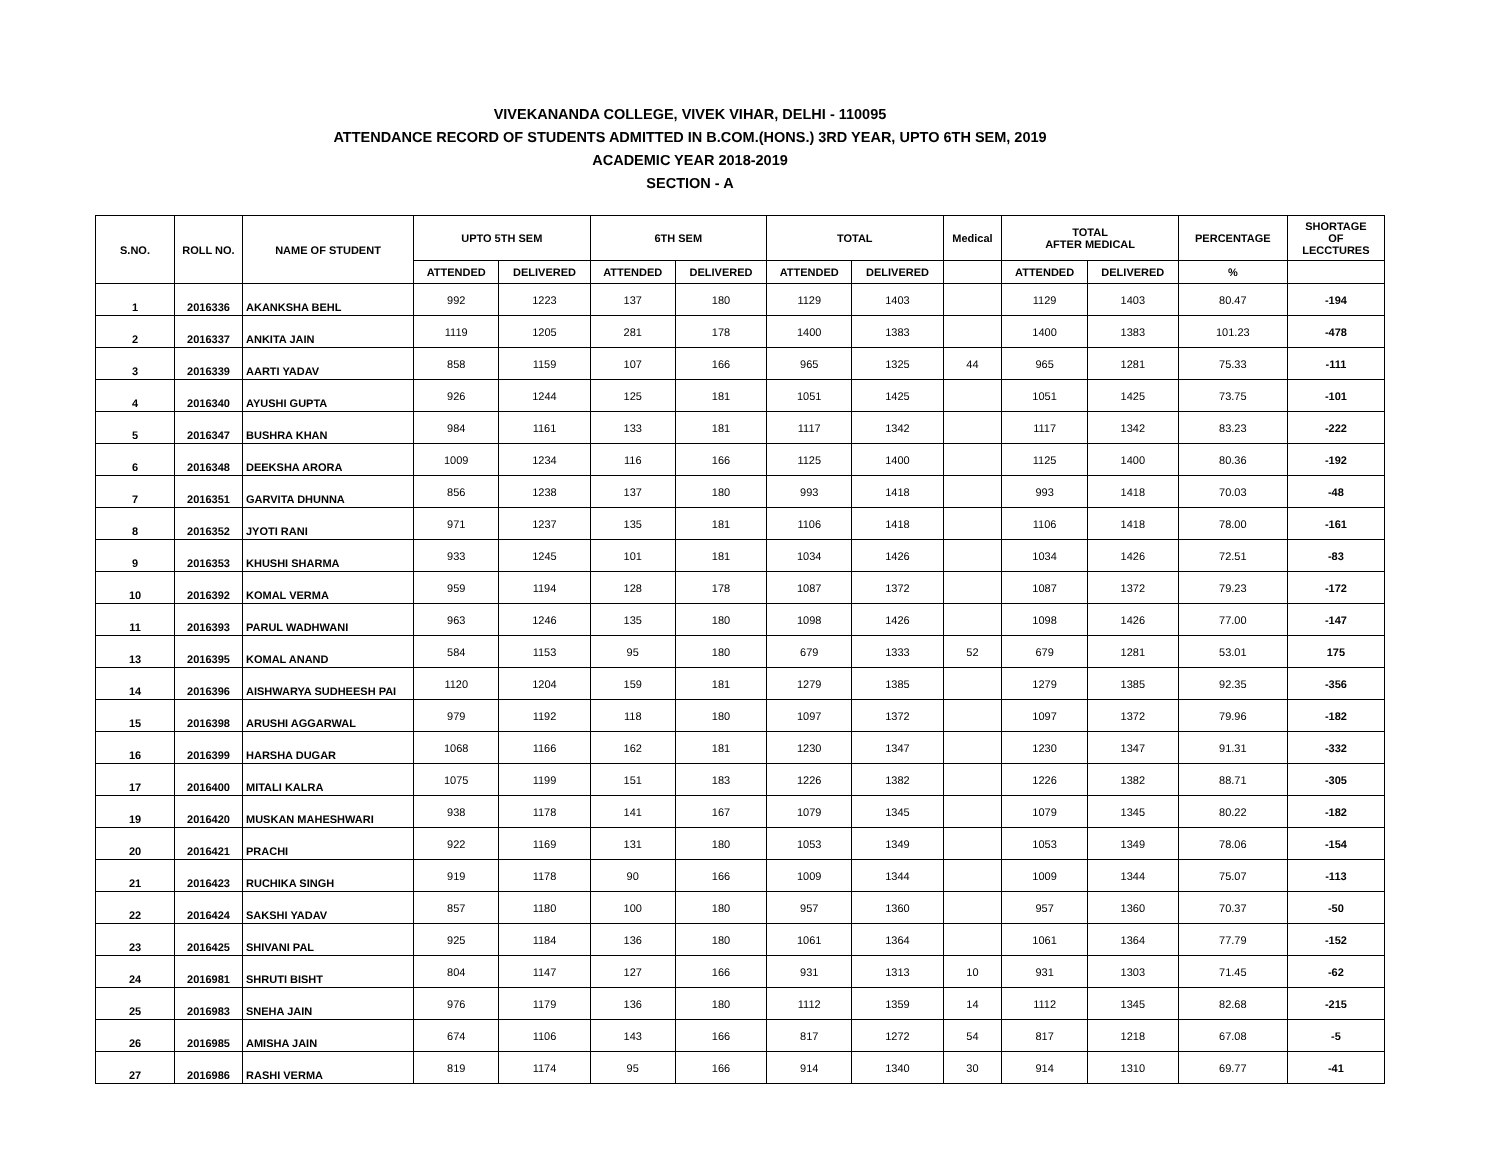VIVEKANANDA COLLEGE, VIVEK VIHAR, DELHI - 110095
ATTENDANCE RECORD OF STUDENTS ADMITTED IN B.COM.(HONS.) 3RD YEAR, UPTO 6TH SEM, 2019
ACADEMIC YEAR 2018-2019
SECTION - A
| S.NO. | ROLL NO. | NAME OF STUDENT | UPTO 5TH SEM | | 6TH SEM | | TOTAL | | Medical | TOTAL AFTER MEDICAL | | PERCENTAGE | SHORTAGE OF LECCTURES |
| --- | --- | --- | --- | --- | --- | --- | --- | --- | --- | --- | --- | --- | --- |
| | | | ATTENDED | DELIVERED | ATTENDED | DELIVERED | ATTENDED | DELIVERED | | ATTENDED | DELIVERED | % | |
| 1 | 2016336 | AKANKSHA BEHL | 992 | 1223 | 137 | 180 | 1129 | 1403 | | 1129 | 1403 | 80.47 | -194 |
| 2 | 2016337 | ANKITA JAIN | 1119 | 1205 | 281 | 178 | 1400 | 1383 | | 1400 | 1383 | 101.23 | -478 |
| 3 | 2016339 | AARTI YADAV | 858 | 1159 | 107 | 166 | 965 | 1325 | 44 | 965 | 1281 | 75.33 | -111 |
| 4 | 2016340 | AYUSHI GUPTA | 926 | 1244 | 125 | 181 | 1051 | 1425 | | 1051 | 1425 | 73.75 | -101 |
| 5 | 2016347 | BUSHRA KHAN | 984 | 1161 | 133 | 181 | 1117 | 1342 | | 1117 | 1342 | 83.23 | -222 |
| 6 | 2016348 | DEEKSHA ARORA | 1009 | 1234 | 116 | 166 | 1125 | 1400 | | 1125 | 1400 | 80.36 | -192 |
| 7 | 2016351 | GARVITA DHUNNA | 856 | 1238 | 137 | 180 | 993 | 1418 | | 993 | 1418 | 70.03 | -48 |
| 8 | 2016352 | JYOTI RANI | 971 | 1237 | 135 | 181 | 1106 | 1418 | | 1106 | 1418 | 78.00 | -161 |
| 9 | 2016353 | KHUSHI SHARMA | 933 | 1245 | 101 | 181 | 1034 | 1426 | | 1034 | 1426 | 72.51 | -83 |
| 10 | 2016392 | KOMAL VERMA | 959 | 1194 | 128 | 178 | 1087 | 1372 | | 1087 | 1372 | 79.23 | -172 |
| 11 | 2016393 | PARUL WADHWANI | 963 | 1246 | 135 | 180 | 1098 | 1426 | | 1098 | 1426 | 77.00 | -147 |
| 13 | 2016395 | KOMAL ANAND | 584 | 1153 | 95 | 180 | 679 | 1333 | 52 | 679 | 1281 | 53.01 | 175 |
| 14 | 2016396 | AISHWARYA SUDHEESH PAI | 1120 | 1204 | 159 | 181 | 1279 | 1385 | | 1279 | 1385 | 92.35 | -356 |
| 15 | 2016398 | ARUSHI AGGARWAL | 979 | 1192 | 118 | 180 | 1097 | 1372 | | 1097 | 1372 | 79.96 | -182 |
| 16 | 2016399 | HARSHA DUGAR | 1068 | 1166 | 162 | 181 | 1230 | 1347 | | 1230 | 1347 | 91.31 | -332 |
| 17 | 2016400 | MITALI KALRA | 1075 | 1199 | 151 | 183 | 1226 | 1382 | | 1226 | 1382 | 88.71 | -305 |
| 19 | 2016420 | MUSKAN MAHESHWARI | 938 | 1178 | 141 | 167 | 1079 | 1345 | | 1079 | 1345 | 80.22 | -182 |
| 20 | 2016421 | PRACHI | 922 | 1169 | 131 | 180 | 1053 | 1349 | | 1053 | 1349 | 78.06 | -154 |
| 21 | 2016423 | RUCHIKA SINGH | 919 | 1178 | 90 | 166 | 1009 | 1344 | | 1009 | 1344 | 75.07 | -113 |
| 22 | 2016424 | SAKSHI YADAV | 857 | 1180 | 100 | 180 | 957 | 1360 | | 957 | 1360 | 70.37 | -50 |
| 23 | 2016425 | SHIVANI PAL | 925 | 1184 | 136 | 180 | 1061 | 1364 | | 1061 | 1364 | 77.79 | -152 |
| 24 | 2016981 | SHRUTI BISHT | 804 | 1147 | 127 | 166 | 931 | 1313 | 10 | 931 | 1303 | 71.45 | -62 |
| 25 | 2016983 | SNEHA JAIN | 976 | 1179 | 136 | 180 | 1112 | 1359 | 14 | 1112 | 1345 | 82.68 | -215 |
| 26 | 2016985 | AMISHA JAIN | 674 | 1106 | 143 | 166 | 817 | 1272 | 54 | 817 | 1218 | 67.08 | -5 |
| 27 | 2016986 | RASHI VERMA | 819 | 1174 | 95 | 166 | 914 | 1340 | 30 | 914 | 1310 | 69.77 | -41 |